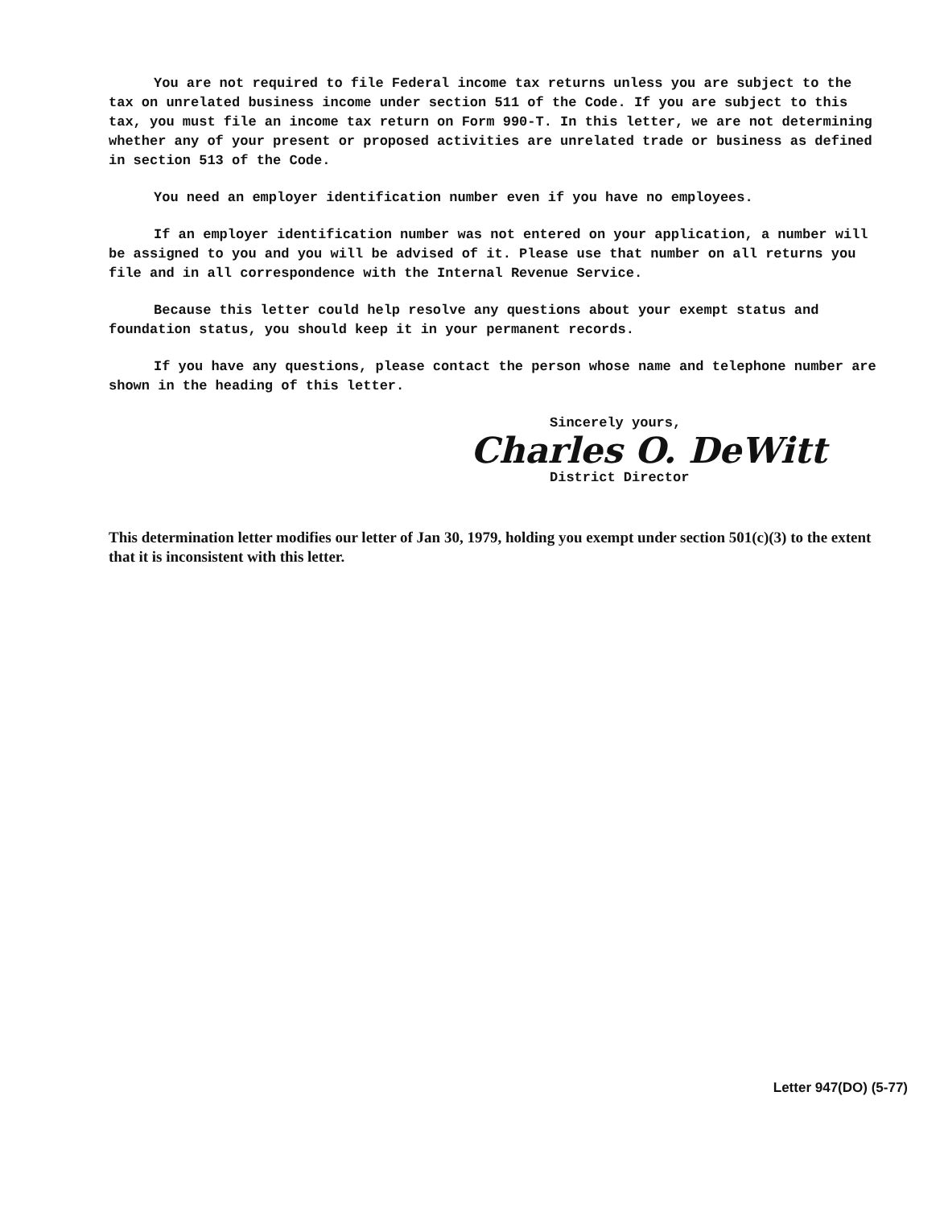You are not required to file Federal income tax returns unless you are subject to the tax on unrelated business income under section 511 of the Code. If you are subject to this tax, you must file an income tax return on Form 990-T. In this letter, we are not determining whether any of your present or proposed activities are unrelated trade or business as defined in section 513 of the Code.
You need an employer identification number even if you have no employees.
If an employer identification number was not entered on your application, a number will be assigned to you and you will be advised of it. Please use that number on all returns you file and in all correspondence with the Internal Revenue Service.
Because this letter could help resolve any questions about your exempt status and foundation status, you should keep it in your permanent records.
If you have any questions, please contact the person whose name and telephone number are shown in the heading of this letter.
Sincerely yours,
Charles O. DeWitt
District Director
This determination letter modifies our letter of Jan 30, 1979, holding you exempt under section 501(c)(3) to the extent that it is inconsistent with this letter.
Letter 947(DO) (5-77)